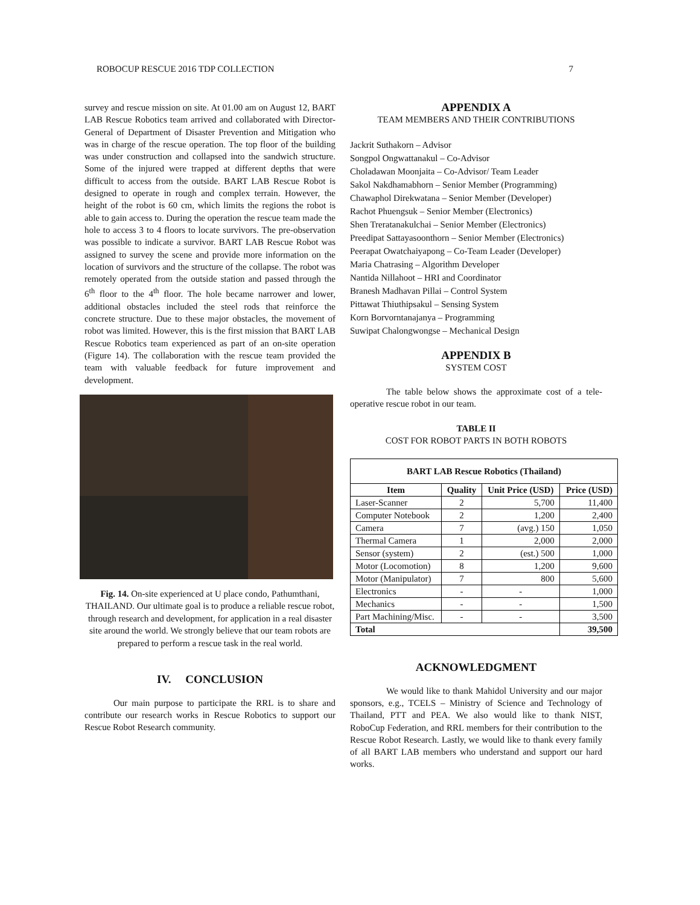ROBOCUP RESCUE 2016 TDP COLLECTION 7
survey and rescue mission on site. At 01.00 am on August 12, BART LAB Rescue Robotics team arrived and collaborated with Director-General of Department of Disaster Prevention and Mitigation who was in charge of the rescue operation. The top floor of the building was under construction and collapsed into the sandwich structure. Some of the injured were trapped at different depths that were difficult to access from the outside. BART LAB Rescue Robot is designed to operate in rough and complex terrain. However, the height of the robot is 60 cm, which limits the regions the robot is able to gain access to. During the operation the rescue team made the hole to access 3 to 4 floors to locate survivors. The pre-observation was possible to indicate a survivor. BART LAB Rescue Robot was assigned to survey the scene and provide more information on the location of survivors and the structure of the collapse. The robot was remotely operated from the outside station and passed through the 6<sup>th</sup> floor to the 4<sup>th</sup> floor. The hole became narrower and lower, additional obstacles included the steel rods that reinforce the concrete structure. Due to these major obstacles, the movement of robot was limited. However, this is the first mission that BART LAB Rescue Robotics team experienced as part of an on-site operation (Figure 14). The collaboration with the rescue team provided the team with valuable feedback for future improvement and development.
Fig. 14. On-site experienced at U place condo, Pathumthani, THAILAND. Our ultimate goal is to produce a reliable rescue robot, through research and development, for application in a real disaster site around the world. We strongly believe that our team robots are prepared to perform a rescue task in the real world.
IV. CONCLUSION
Our main purpose to participate the RRL is to share and contribute our research works in Rescue Robotics to support our Rescue Robot Research community.
APPENDIX A
TEAM MEMBERS AND THEIR CONTRIBUTIONS
Jackrit Suthakorn – Advisor
Songpol Ongwattanakul – Co-Advisor
Choladawan Moonjaita – Co-Advisor/ Team Leader
Sakol Nakdhamabhorn – Senior Member (Programming)
Chawaphol Direkwatana – Senior Member (Developer)
Rachot Phuengsuk – Senior Member (Electronics)
Shen Treratanakulchai – Senior Member (Electronics)
Preedipat Sattayasoonthorn – Senior Member (Electronics)
Peerapat Owatchaiyapong – Co-Team Leader (Developer)
Maria Chatrasing – Algorithm Developer
Nantida Nillahoot – HRI and Coordinator
Branesh Madhavan Pillai – Control System
Pittawat Thiuthipsakul – Sensing System
Korn Borvorntanajanya – Programming
Suwipat Chalongwongse – Mechanical Design
APPENDIX B
SYSTEM COST
The table below shows the approximate cost of a tele-operative rescue robot in our team.
TABLE II
COST FOR ROBOT PARTS IN BOTH ROBOTS
| BART LAB Rescue Robotics (Thailand) | | | |
| --- | --- | --- | --- |
| Item | Quality | Unit Price (USD) | Price (USD) |
| Laser-Scanner | 2 | 5,700 | 11,400 |
| Computer Notebook | 2 | 1,200 | 2,400 |
| Camera | 7 | (avg.) 150 | 1,050 |
| Thermal Camera | 1 | 2,000 | 2,000 |
| Sensor (system) | 2 | (est.) 500 | 1,000 |
| Motor (Locomotion) | 8 | 1,200 | 9,600 |
| Motor (Manipulator) | 7 | 800 | 5,600 |
| Electronics | - | - | 1,000 |
| Mechanics | - | - | 1,500 |
| Part Machining/Misc. | - | - | 3,500 |
| Total | | | 39,500 |
ACKNOWLEDGMENT
We would like to thank Mahidol University and our major sponsors, e.g., TCELS – Ministry of Science and Technology of Thailand, PTT and PEA. We also would like to thank NIST, RoboCup Federation, and RRL members for their contribution to the Rescue Robot Research. Lastly, we would like to thank every family of all BART LAB members who understand and support our hard works.